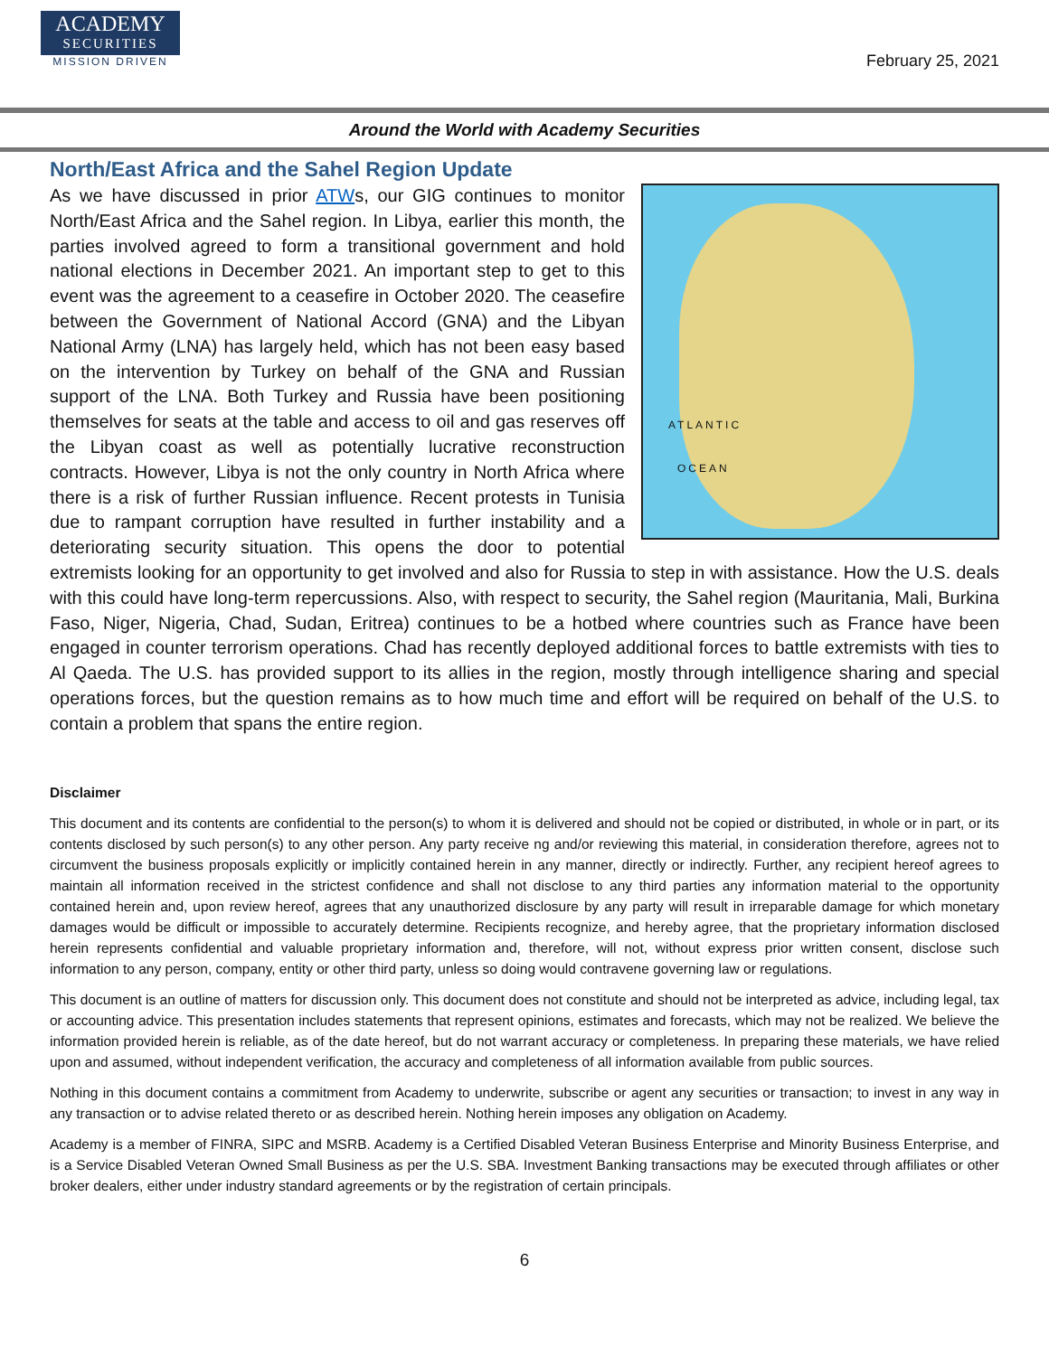ACADEMY
SECURITIES
MISSION DRIVEN
February 25, 2021
Around the World with Academy Securities
North/East Africa and the Sahel Region Update
ATLANTIC
OCEAN
As we have discussed in prior ATWs, our GIG continues to monitor North/East Africa and the Sahel region. In Libya, earlier this month, the parties involved agreed to form a transitional government and hold national elections in December 2021. An important step to get to this event was the agreement to a ceasefire in October 2020. The ceasefire between the Government of National Accord (GNA) and the Libyan National Army (LNA) has largely held, which has not been easy based on the intervention by Turkey on behalf of the GNA and Russian support of the LNA. Both Turkey and Russia have been positioning themselves for seats at the table and access to oil and gas reserves off the Libyan coast as well as potentially lucrative reconstruction contracts. However, Libya is not the only country in North Africa where there is a risk of further Russian influence. Recent protests in Tunisia due to rampant corruption have resulted in further instability and a deteriorating security situation. This opens the door to potential extremists looking for an opportunity to get involved and also for Russia to step in with assistance. How the U.S. deals with this could have long-term repercussions. Also, with respect to security, the Sahel region (Mauritania, Mali, Burkina Faso, Niger, Nigeria, Chad, Sudan, Eritrea) continues to be a hotbed where countries such as France have been engaged in counter terrorism operations. Chad has recently deployed additional forces to battle extremists with ties to Al Qaeda. The U.S. has provided support to its allies in the region, mostly through intelligence sharing and special operations forces, but the question remains as to how much time and effort will be required on behalf of the U.S. to contain a problem that spans the entire region.
Disclaimer
This document and its contents are confidential to the person(s) to whom it is delivered and should not be copied or distributed, in whole or in part, or its contents disclosed by such person(s) to any other person. Any party receive ng and/or reviewing this material, in consideration therefore, agrees not to circumvent the business proposals explicitly or implicitly contained herein in any manner, directly or indirectly. Further, any recipient hereof agrees to maintain all information received in the strictest confidence and shall not disclose to any third parties any information material to the opportunity contained herein and, upon review hereof, agrees that any unauthorized disclosure by any party will result in irreparable damage for which monetary damages would be difficult or impossible to accurately determine. Recipients recognize, and hereby agree, that the proprietary information disclosed herein represents confidential and valuable proprietary information and, therefore, will not, without express prior written consent, disclose such information to any person, company, entity or other third party, unless so doing would contravene governing law or regulations.
This document is an outline of matters for discussion only. This document does not constitute and should not be interpreted as advice, including legal, tax or accounting advice. This presentation includes statements that represent opinions, estimates and forecasts, which may not be realized. We believe the information provided herein is reliable, as of the date hereof, but do not warrant accuracy or completeness. In preparing these materials, we have relied upon and assumed, without independent verification, the accuracy and completeness of all information available from public sources.
Nothing in this document contains a commitment from Academy to underwrite, subscribe or agent any securities or transaction; to invest in any way in any transaction or to advise related thereto or as described herein. Nothing herein imposes any obligation on Academy.
Academy is a member of FINRA, SIPC and MSRB. Academy is a Certified Disabled Veteran Business Enterprise and Minority Business Enterprise, and is a Service Disabled Veteran Owned Small Business as per the U.S. SBA. Investment Banking transactions may be executed through affiliates or other broker dealers, either under industry standard agreements or by the registration of certain principals.
6